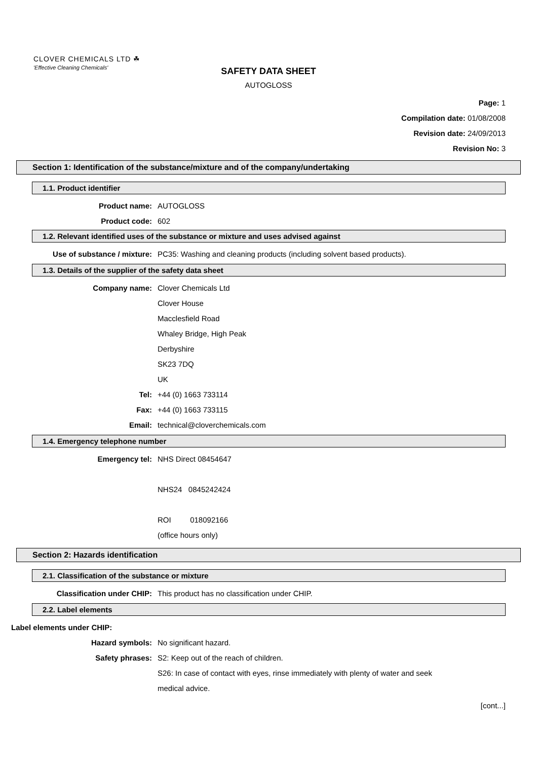CLOVER CHEMICALS LTD ☘
'Effective Cleaning Chemicals'
SAFETY DATA SHEET
AUTOGLOSS
Page: 1
Compilation date: 01/08/2008
Revision date: 24/09/2013
Revision No: 3
Section 1: Identification of the substance/mixture and of the company/undertaking
1.1. Product identifier
Product name: AUTOGLOSS
Product code: 602
1.2. Relevant identified uses of the substance or mixture and uses advised against
Use of substance / mixture: PC35: Washing and cleaning products (including solvent based products).
1.3. Details of the supplier of the safety data sheet
Company name: Clover Chemicals Ltd
Clover House
Macclesfield Road
Whaley Bridge, High Peak
Derbyshire
SK23 7DQ
UK
Tel: +44 (0) 1663 733114
Fax: +44 (0) 1663 733115
Email: technical@cloverchemicals.com
1.4. Emergency telephone number
Emergency tel: NHS Direct 08454647
NHS24 0845242424
ROI 018092166
(office hours only)
Section 2: Hazards identification
2.1. Classification of the substance or mixture
Classification under CHIP: This product has no classification under CHIP.
2.2. Label elements
Label elements under CHIP:
Hazard symbols: No significant hazard.
Safety phrases: S2: Keep out of the reach of children.
S26: In case of contact with eyes, rinse immediately with plenty of water and seek
medical advice.
[cont...]